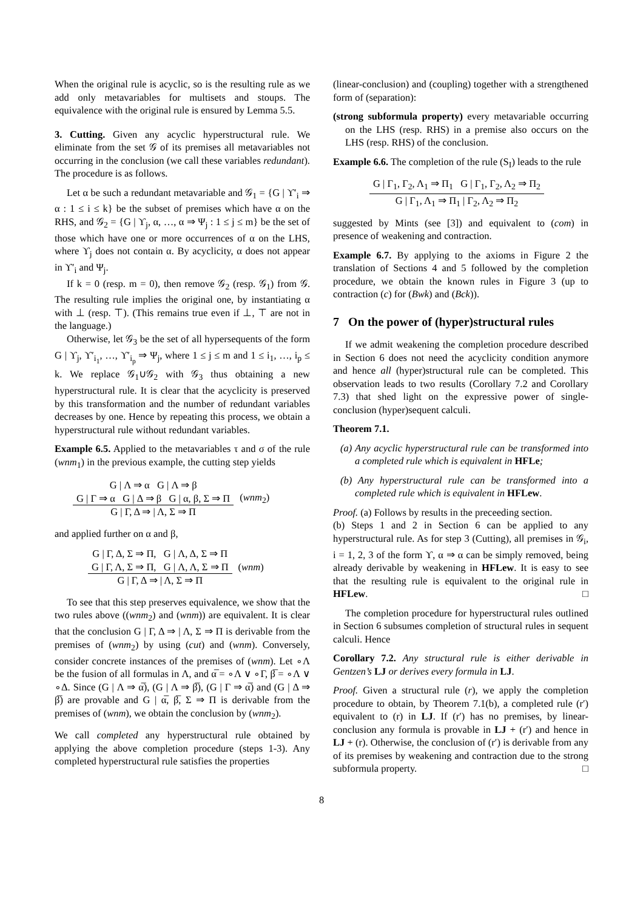When the original rule is acyclic, so is the resulting rule as we add only metavariables for multisets and stoups. The equivalence with the original rule is ensured by Lemma 5.5.
3. Cutting. Given any acyclic hyperstructural rule. We eliminate from the set 𝒢 of its premises all metavariables not occurring in the conclusion (we call these variables redundant). The procedure is as follows.
Let α be such a redundant metavariable and 𝒢<sub>1</sub> = {G | ϒ′<sub>i</sub> ⇒ α : 1 ≤ i ≤ k} be the subset of premises which have α on the RHS, and 𝒢<sub>2</sub> = {G | ϒ<sub>j</sub>, α, …, α ⇒ Ψ<sub>j</sub> : 1 ≤ j ≤ m} be the set of those which have one or more occurrences of α on the LHS, where ϒ<sub>j</sub> does not contain α. By acyclicity, α does not appear in ϒ′<sub>i</sub> and Ψ<sub>j</sub>.
If k = 0 (resp. m = 0), then remove 𝒢<sub>2</sub> (resp. 𝒢<sub>1</sub>) from 𝒢. The resulting rule implies the original one, by instantiating α with ⊥ (resp. ⊤). (This remains true even if ⊥, ⊤ are not in the language.)
Otherwise, let 𝒢<sub>3</sub> be the set of all hypersequents of the form G | ϒ<sub>j</sub>, ϒ′<sub>i<sub>1</sub></sub>, …, ϒ′<sub>i<sub>p</sub></sub> ⇒ Ψ<sub>j</sub>, where 1 ≤ j ≤ m and 1 ≤ i<sub>1</sub>, …, i<sub>p</sub> ≤ k. We replace 𝒢<sub>1</sub>∪𝒢<sub>2</sub> with 𝒢<sub>3</sub> thus obtaining a new hyperstructural rule. It is clear that the acyclicity is preserved by this transformation and the number of redundant variables decreases by one. Hence by repeating this process, we obtain a hyperstructural rule without redundant variables.
Example 6.5. Applied to the metavariables τ and σ of the rule (wnm<sub>1</sub>) in the previous example, the cutting step yields
G | Λ ⇒ α G | Λ ⇒ β
G | Γ ⇒ α G | Δ ⇒ β G | α, β, Σ ⇒ Π G | Γ, Δ ⇒ | Λ, Σ ⇒ Π (wnm<sub>2</sub>)
and applied further on α and β,
G | Γ, Δ, Σ ⇒ Π, G | Λ, Δ, Σ ⇒ Π
G | Γ, Λ, Σ ⇒ Π, G | Λ, Λ, Σ ⇒ Π G | Γ, Δ ⇒ | Λ, Σ ⇒ Π (wnm)
To see that this step preserves equivalence, we show that the two rules above ((wnm<sub>2</sub>) and (wnm)) are equivalent. It is clear that the conclusion G | Γ, Δ ⇒ | Λ, Σ ⇒ Π is derivable from the premises of (wnm<sub>2</sub>) by using (cut) and (wnm). Conversely, consider concrete instances of the premises of (wnm). Let ∘Λ be the fusion of all formulas in Λ, and α̅ = ∘Λ ∨ ∘Γ, β̅ = ∘Λ ∨ ∘Δ. Since (G | Λ ⇒ α̅), (G | Λ ⇒ β̅), (G | Γ ⇒ α̅) and (G | Δ ⇒ β̅) are provable and G | α̅, β̅, Σ ⇒ Π is derivable from the premises of (wnm), we obtain the conclusion by (wnm<sub>2</sub>).
We call completed any hyperstructural rule obtained by applying the above completion procedure (steps 1-3). Any completed hyperstructural rule satisfies the properties
(linear-conclusion) and (coupling) together with a strengthened form of (separation):
(strong subformula property) every metavariable occurring on the LHS (resp. RHS) in a premise also occurs on the LHS (resp. RHS) of the conclusion.
Example 6.6. The completion of the rule (S<sub>I</sub>) leads to the rule
G | Γ<sub>1</sub>, Γ<sub>2</sub>, Λ<sub>1</sub> ⇒ Π<sub>1</sub> G | Γ<sub>1</sub>, Γ<sub>2</sub>, Λ<sub>2</sub> ⇒ Π<sub>2</sub> G | Γ<sub>1</sub>, Λ<sub>1</sub> ⇒ Π<sub>1</sub> | Γ<sub>2</sub>, Λ<sub>2</sub> ⇒ Π<sub>2</sub>
suggested by Mints (see [3]) and equivalent to (com) in presence of weakening and contraction.
Example 6.7. By applying to the axioms in Figure 2 the translation of Sections 4 and 5 followed by the completion procedure, we obtain the known rules in Figure 3 (up to contraction (c) for (Bwk) and (Bck)).
7 On the power of (hyper)structural rules
If we admit weakening the completion procedure described in Section 6 does not need the acyclicity condition anymore and hence all (hyper)structural rule can be completed. This observation leads to two results (Corollary 7.2 and Corollary 7.3) that shed light on the expressive power of single-conclusion (hyper)sequent calculi.
Theorem 7.1.
(a) Any acyclic hyperstructural rule can be transformed into a completed rule which is equivalent in HFLe;
(b) Any hyperstructural rule can be transformed into a completed rule which is equivalent in HFLew.
Proof. (a) Follows by results in the preceeding section.
(b) Steps 1 and 2 in Section 6 can be applied to any hyperstructural rule. As for step 3 (Cutting), all premises in 𝒢<sub>i</sub>, i = 1, 2, 3 of the form ϒ, α ⇒ α can be simply removed, being already derivable by weakening in HFLew. It is easy to see that the resulting rule is equivalent to the original rule in HFLew. □
The completion procedure for hyperstructural rules outlined in Section 6 subsumes completion of structural rules in sequent calculi. Hence
Corollary 7.2. Any structural rule is either derivable in Gentzen’s LJ or derives every formula in LJ.
Proof. Given a structural rule (r), we apply the completion procedure to obtain, by Theorem 7.1(b), a completed rule (r′) equivalent to (r) in LJ. If (r′) has no premises, by linear-conclusion any formula is provable in LJ + (r′) and hence in LJ + (r). Otherwise, the conclusion of (r′) is derivable from any of its premises by weakening and contraction due to the strong subformula property. □
8